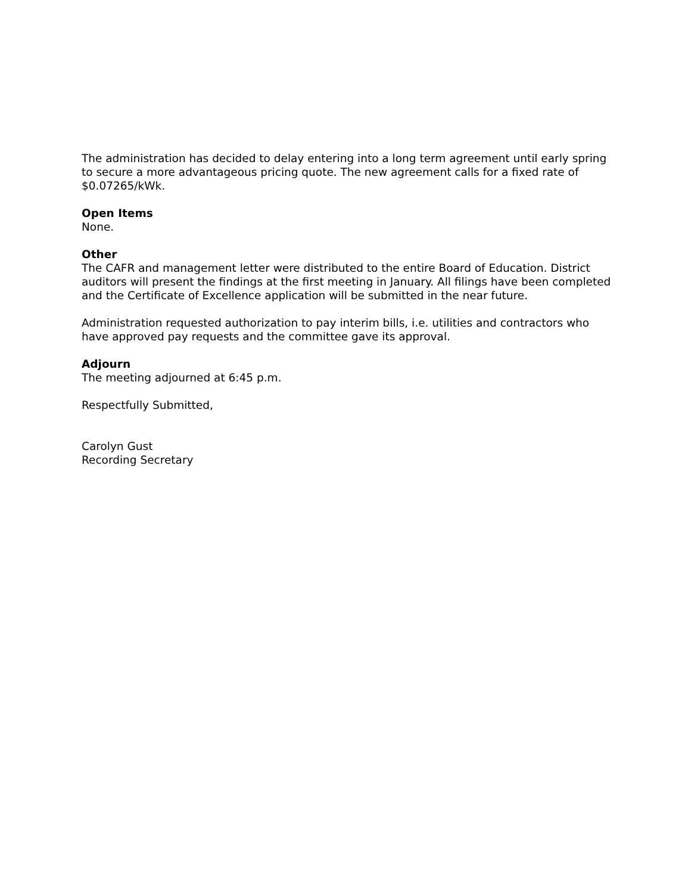The administration has decided to delay entering into a long term agreement until early spring to secure a more advantageous pricing quote. The new agreement calls for a fixed rate of $0.07265/kWk.
Open Items
None.
Other
The CAFR and management letter were distributed to the entire Board of Education. District auditors will present the findings at the first meeting in January. All filings have been completed and the Certificate of Excellence application will be submitted in the near future.
Administration requested authorization to pay interim bills, i.e. utilities and contractors who have approved pay requests and the committee gave its approval.
Adjourn
The meeting adjourned at 6:45 p.m.
Respectfully Submitted,
Carolyn Gust
Recording Secretary